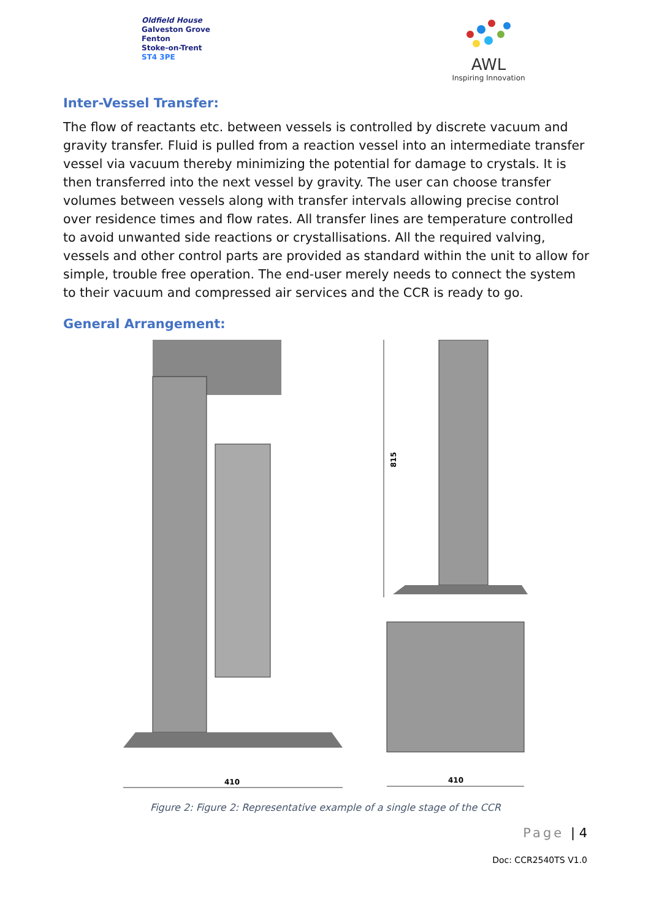Oldfield House
Galveston Grove
Fenton
Stoke-on-Trent
ST4 3PE
AWL
Inspiring Innovation
Inter-Vessel Transfer:
The flow of reactants etc. between vessels is controlled by discrete vacuum and gravity transfer. Fluid is pulled from a reaction vessel into an intermediate transfer vessel via vacuum thereby minimizing the potential for damage to crystals. It is then transferred into the next vessel by gravity. The user can choose transfer volumes between vessels along with transfer intervals allowing precise control over residence times and flow rates. All transfer lines are temperature controlled to avoid unwanted side reactions or crystallisations. All the required valving, vessels and other control parts are provided as standard within the unit to allow for simple, trouble free operation. The end-user merely needs to connect the system to their vacuum and compressed air services and the CCR is ready to go.
General Arrangement:
410
815
410
Figure 2: Figure 2: Representative example of a single stage of the CCR
Page | 4
Doc: CCR2540TS V1.0